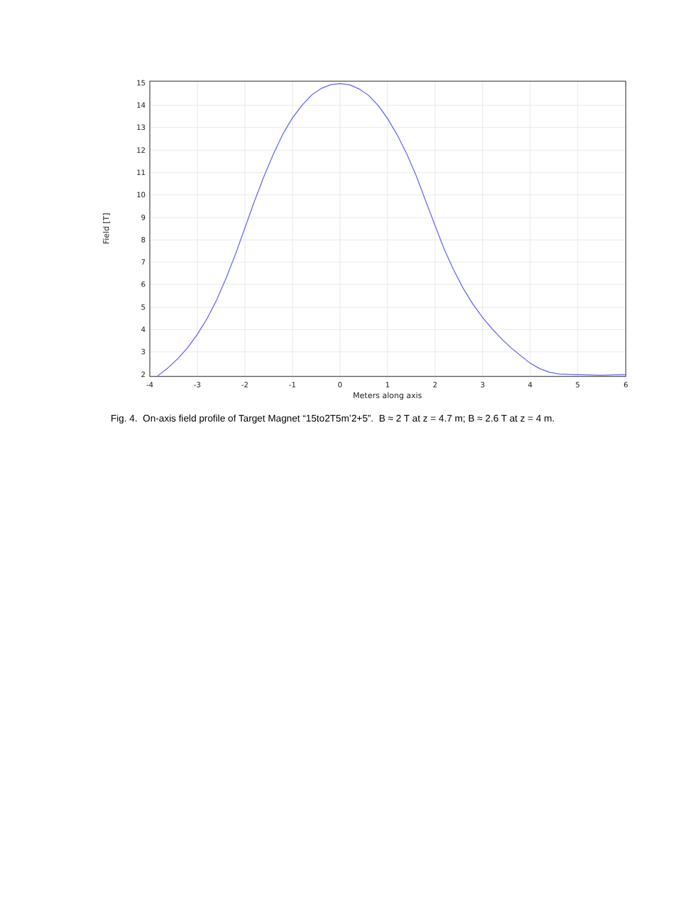15
14
13
12
11
10
9
8
7
6
5
4
3
2
-4
-3
-2
-1
0
1
2
3
4
5
6
Meters along axis
Field [T]
Fig. 4. On-axis field profile of Target Magnet “15to2T5m’2+5”. B ≈ 2 T at z = 4.7 m; B ≈ 2.6 T at z = 4 m.